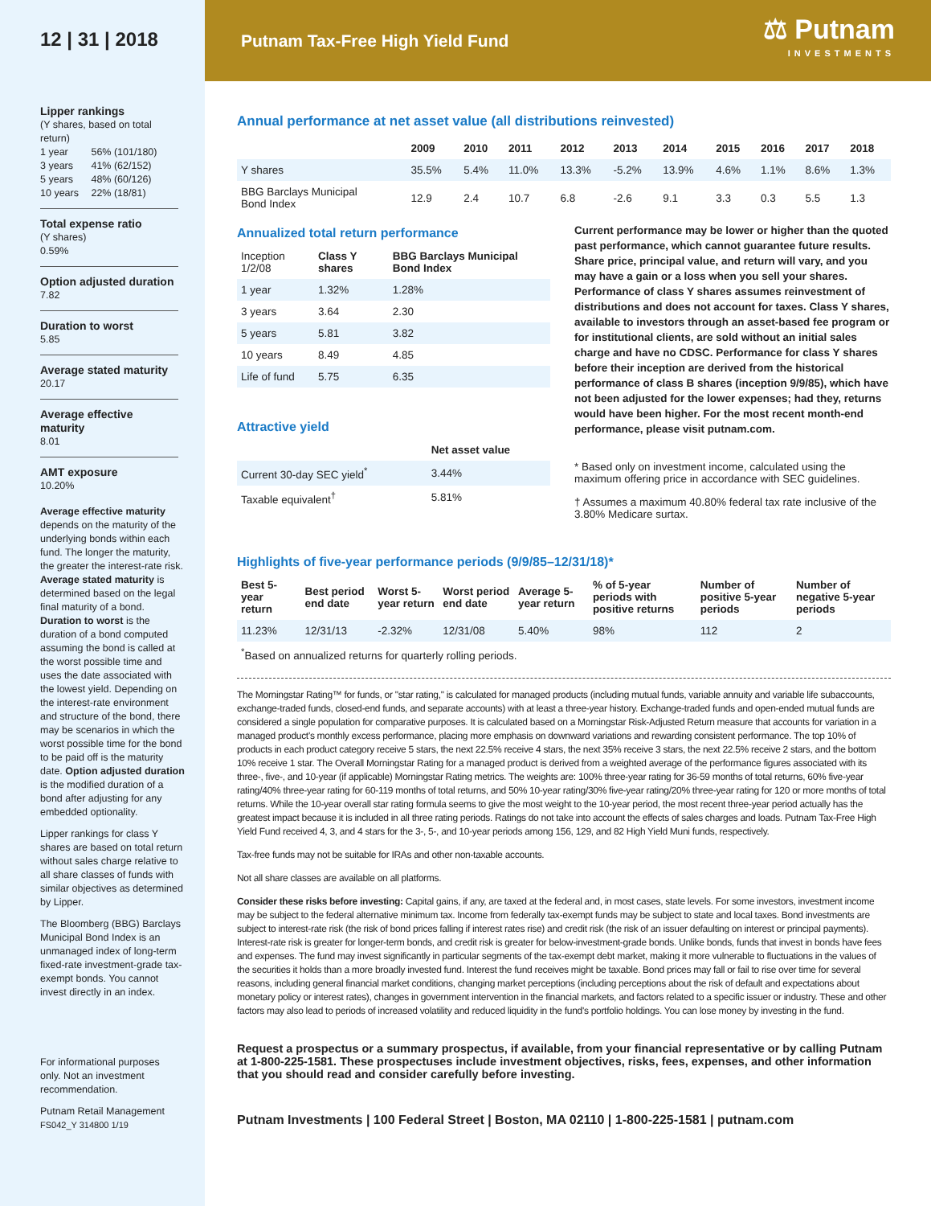12 | 31 | 2018
Lipper rankings
(Y shares, based on total return)
| 1 year | 56% (101/180) |
| 3 years | 41% (62/152) |
| 5 years | 48% (60/126) |
| 10 years | 22% (18/81) |
Total expense ratio
(Y shares)
0.59%
Option adjusted duration
7.82
Duration to worst
5.85
Average stated maturity
20.17
Average effective maturity
8.01
AMT exposure
10.20%
Average effective maturity depends on the maturity of the underlying bonds within each fund. The longer the maturity, the greater the interest-rate risk. Average stated maturity is determined based on the legal final maturity of a bond. Duration to worst is the duration of a bond computed assuming the bond is called at the worst possible time and uses the date associated with the lowest yield. Depending on the interest-rate environment and structure of the bond, there may be scenarios in which the worst possible time for the bond to be paid off is the maturity date. Option adjusted duration is the modified duration of a bond after adjusting for any embedded optionality.
Lipper rankings for class Y shares are based on total return without sales charge relative to all share classes of funds with similar objectives as determined by Lipper.
The Bloomberg (BBG) Barclays Municipal Bond Index is an unmanaged index of long-term fixed-rate investment-grade tax-exempt bonds. You cannot invest directly in an index.
For informational purposes only. Not an investment recommendation.
Putnam Retail Management
FS042_Y 314800 1/19
Putnam Tax-Free High Yield Fund
⚖ Putnam
INVESTMENTS
Annual performance at net asset value (all distributions reinvested)
| | 2009 | 2010 | 2011 | 2012 | 2013 | 2014 | 2015 | 2016 | 2017 | 2018 |
| --- | --- | --- | --- | --- | --- | --- | --- | --- | --- | --- |
| Y shares | 35.5% | 5.4% | 11.0% | 13.3% | -5.2% | 13.9% | 4.6% | 1.1% | 8.6% | 1.3% |
| BBG Barclays Municipal Bond Index | 12.9 | 2.4 | 10.7 | 6.8 | -2.6 | 9.1 | 3.3 | 0.3 | 5.5 | 1.3 |
Annualized total return performance
| Inception 1/2/08 | Class Y shares | BBG Barclays Municipal Bond Index |
| 1 year | 1.32% | 1.28% |
| 3 years | 3.64 | 2.30 |
| 5 years | 5.81 | 3.82 |
| 10 years | 8.49 | 4.85 |
| Life of fund | 5.75 | 6.35 |
Attractive yield
| | Net asset value |
| Current 30-day SEC yield<sup>*</sup> | 3.44% |
| Taxable equivalent<sup>†</sup> | 5.81% |
Current performance may be lower or higher than the quoted past performance, which cannot guarantee future results. Share price, principal value, and return will vary, and you may have a gain or a loss when you sell your shares. Performance of class Y shares assumes reinvestment of distributions and does not account for taxes. Class Y shares, available to investors through an asset-based fee program or for institutional clients, are sold without an initial sales charge and have no CDSC. Performance for class Y shares before their inception are derived from the historical performance of class B shares (inception 9/9/85), which have not been adjusted for the lower expenses; had they, returns would have been higher. For the most recent month-end performance, please visit putnam.com.
* Based only on investment income, calculated using the maximum offering price in accordance with SEC guidelines.
† Assumes a maximum 40.80% federal tax rate inclusive of the 3.80% Medicare surtax.
Highlights of five-year performance periods (9/9/85–12/31/18)*
| Best 5-year return | Best period end date | Worst 5-year return | Worst period end date | Average 5-year return | % of 5-year periods with positive returns | Number of positive 5-year periods | Number of negative 5-year periods |
| --- | --- | --- | --- | --- | --- | --- | --- |
| 11.23% | 12/31/13 | -2.32% | 12/31/08 | 5.40% | 98% | 112 | 2 |
<sup>*</sup> Based on annualized returns for quarterly rolling periods.
The Morningstar Rating™ for funds, or "star rating," is calculated for managed products (including mutual funds, variable annuity and variable life subaccounts, exchange-traded funds, closed-end funds, and separate accounts) with at least a three-year history. Exchange-traded funds and open-ended mutual funds are considered a single population for comparative purposes. It is calculated based on a Morningstar Risk-Adjusted Return measure that accounts for variation in a managed product's monthly excess performance, placing more emphasis on downward variations and rewarding consistent performance. The top 10% of products in each product category receive 5 stars, the next 22.5% receive 4 stars, the next 35% receive 3 stars, the next 22.5% receive 2 stars, and the bottom 10% receive 1 star. The Overall Morningstar Rating for a managed product is derived from a weighted average of the performance figures associated with its three-, five-, and 10-year (if applicable) Morningstar Rating metrics. The weights are: 100% three-year rating for 36-59 months of total returns, 60% five-year rating/40% three-year rating for 60-119 months of total returns, and 50% 10-year rating/30% five-year rating/20% three-year rating for 120 or more months of total returns. While the 10-year overall star rating formula seems to give the most weight to the 10-year period, the most recent three-year period actually has the greatest impact because it is included in all three rating periods. Ratings do not take into account the effects of sales charges and loads. Putnam Tax-Free High Yield Fund received 4, 3, and 4 stars for the 3-, 5-, and 10-year periods among 156, 129, and 82 High Yield Muni funds, respectively.
Tax-free funds may not be suitable for IRAs and other non-taxable accounts.
Not all share classes are available on all platforms.
Consider these risks before investing: Capital gains, if any, are taxed at the federal and, in most cases, state levels. For some investors, investment income may be subject to the federal alternative minimum tax. Income from federally tax-exempt funds may be subject to state and local taxes. Bond investments are subject to interest-rate risk (the risk of bond prices falling if interest rates rise) and credit risk (the risk of an issuer defaulting on interest or principal payments). Interest-rate risk is greater for longer-term bonds, and credit risk is greater for below-investment-grade bonds. Unlike bonds, funds that invest in bonds have fees and expenses. The fund may invest significantly in particular segments of the tax-exempt debt market, making it more vulnerable to fluctuations in the values of the securities it holds than a more broadly invested fund. Interest the fund receives might be taxable. Bond prices may fall or fail to rise over time for several reasons, including general financial market conditions, changing market perceptions (including perceptions about the risk of default and expectations about monetary policy or interest rates), changes in government intervention in the financial markets, and factors related to a specific issuer or industry. These and other factors may also lead to periods of increased volatility and reduced liquidity in the fund's portfolio holdings. You can lose money by investing in the fund.
Request a prospectus or a summary prospectus, if available, from your financial representative or by calling Putnam at 1-800-225-1581. These prospectuses include investment objectives, risks, fees, expenses, and other information that you should read and consider carefully before investing.
Putnam Investments | 100 Federal Street | Boston, MA 02110 | 1-800-225-1581 | putnam.com